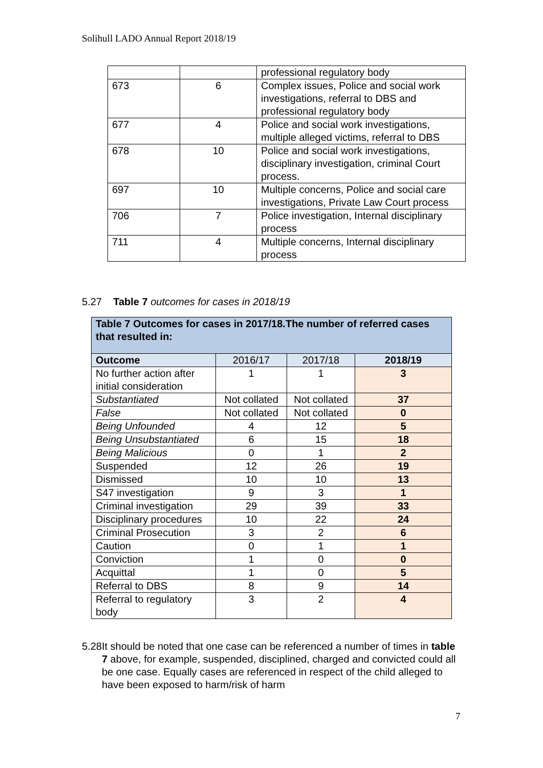Solihull LADO Annual Report 2018/19
| | | professional regulatory body |
| 673 | 6 | Complex issues, Police and social work investigations, referral to DBS and professional regulatory body |
| 677 | 4 | Police and social work investigations, multiple alleged victims, referral to DBS |
| 678 | 10 | Police and social work investigations, disciplinary investigation, criminal Court process. |
| 697 | 10 | Multiple concerns, Police and social care investigations, Private Law Court process |
| 706 | 7 | Police investigation, Internal disciplinary process |
| 711 | 4 | Multiple concerns, Internal disciplinary process |
5.27 Table 7 outcomes for cases in 2018/19
| Table 7 Outcomes for cases in 2017/18.The number of referred cases that resulted in: | | | |
| Outcome | 2016/17 | 2017/18 | 2018/19 |
| No further action after initial consideration | 1 | 1 | 3 |
| Substantiated | Not collated | Not collated | 37 |
| False | Not collated | Not collated | 0 |
| Being Unfounded | 4 | 12 | 5 |
| Being Unsubstantiated | 6 | 15 | 18 |
| Being Malicious | 0 | 1 | 2 |
| Suspended | 12 | 26 | 19 |
| Dismissed | 10 | 10 | 13 |
| S47 investigation | 9 | 3 | 1 |
| Criminal investigation | 29 | 39 | 33 |
| Disciplinary procedures | 10 | 22 | 24 |
| Criminal Prosecution | 3 | 2 | 6 |
| Caution | 0 | 1 | 1 |
| Conviction | 1 | 0 | 0 |
| Acquittal | 1 | 0 | 5 |
| Referral to DBS | 8 | 9 | 14 |
| Referral to regulatory body | 3 | 2 | 4 |
5.28 It should be noted that one case can be referenced a number of times in table 7 above, for example, suspended, disciplined, charged and convicted could all be one case. Equally cases are referenced in respect of the child alleged to have been exposed to harm/risk of harm
7